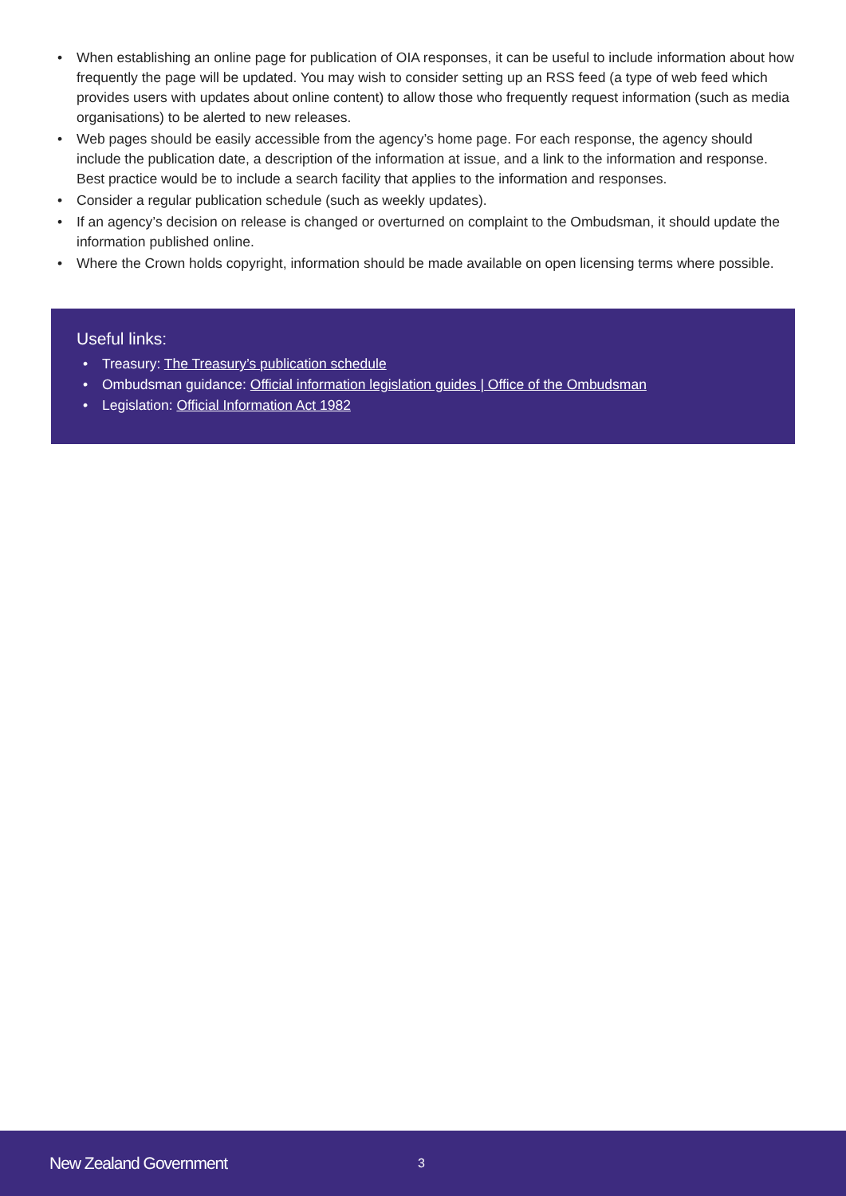• When establishing an online page for publication of OIA responses, it can be useful to include information about how frequently the page will be updated. You may wish to consider setting up an RSS feed (a type of web feed which provides users with updates about online content) to allow those who frequently request information (such as media organisations) to be alerted to new releases.
• Web pages should be easily accessible from the agency’s home page. For each response, the agency should include the publication date, a description of the information at issue, and a link to the information and response. Best practice would be to include a search facility that applies to the information and responses.
• Consider a regular publication schedule (such as weekly updates).
• If an agency’s decision on release is changed or overturned on complaint to the Ombudsman, it should update the information published online.
• Where the Crown holds copyright, information should be made available on open licensing terms where possible.
Useful links:
• Treasury: The Treasury’s publication schedule
• Ombudsman guidance: Official information legislation guides | Office of the Ombudsman
• Legislation: Official Information Act 1982
New Zealand Government 3